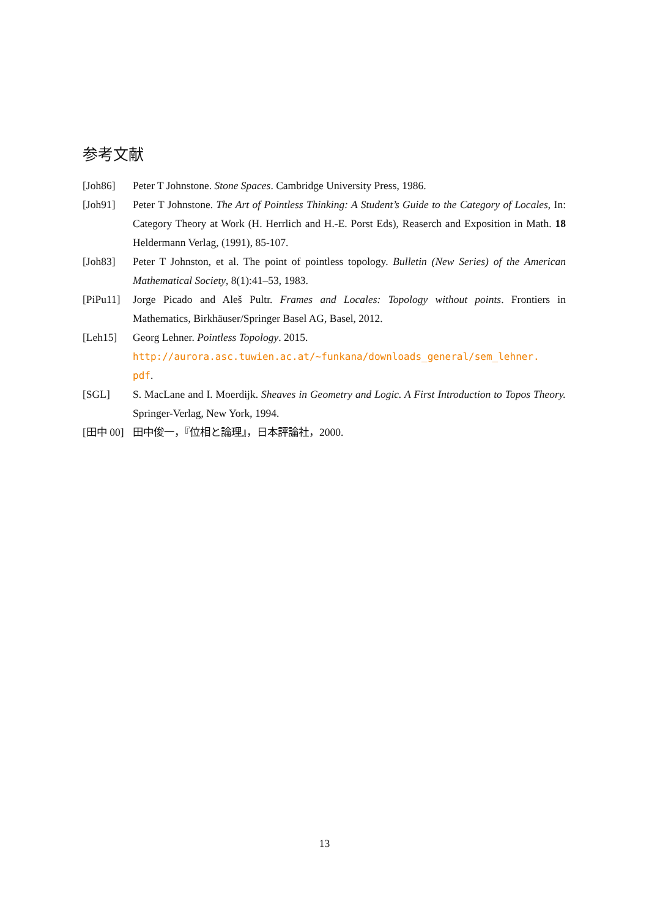参考文献
[Joh86] Peter T Johnstone. Stone Spaces. Cambridge University Press, 1986.
[Joh91] Peter T Johnstone. The Art of Pointless Thinking: A Student’s Guide to the Category of Locales, In: Category Theory at Work (H. Herrlich and H.-E. Porst Eds), Reaserch and Exposition in Math. 18 Heldermann Verlag, (1991), 85-107.
[Joh83] Peter T Johnston, et al. The point of pointless topology. Bulletin (New Series) of the American Mathematical Society, 8(1):41–53, 1983.
[PiPu11]
Jorge Picado and Aleš Pultr. Frames and Locales: Topology without points. Frontiers in Mathematics, Birkhäuser/Springer Basel AG, Basel, 2012.
[Leh15] Georg Lehner. Pointless Topology. 2015.
http://aurora.asc.tuwien.ac.at/~funkana/downloads_general/sem_lehner.
pdf.
[SGL] S. MacLane and I. Moerdijk. Sheaves in Geometry and Logic. A First Introduction to Topos Theory. Springer-Verlag, New York, 1994.
[田中 00]
田中俊一，『位相と論理』，日本評論社，2000.
13